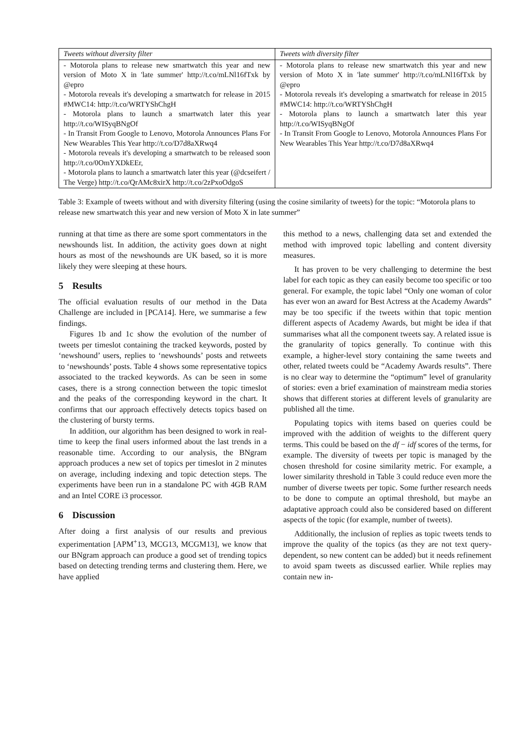| Tweets without diversity filter | Tweets with diversity filter |
| --- | --- |
| - Motorola plans to release new smartwatch this year and new version of Moto X in 'late summer' http://t.co/mLNl16fTxk by @epro - Motorola reveals it's developing a smartwatch for release in 2015 #MWC14: http://t.co/WRTYShChgH - Motorola plans to launch a smartwatch later this year http://t.co/WISyqBNgOf - In Transit From Google to Lenovo, Motorola Announces Plans For New Wearables This Year http://t.co/D7d8aXRwq4 - Motorola reveals it's developing a smartwatch to be released soon http://t.co/0OmYXDkEEr, - Motorola plans to launch a smartwatch later this year (@dcseifert / The Verge) http://t.co/QrAMc8xirX http://t.co/2zPxoOdgoS | - Motorola plans to release new smartwatch this year and new version of Moto X in 'late summer' http://t.co/mLNl16fTxk by @epro - Motorola reveals it's developing a smartwatch for release in 2015 #MWC14: http://t.co/WRTYShChgH - Motorola plans to launch a smartwatch later this year http://t.co/WISyqBNgOf - In Transit From Google to Lenovo, Motorola Announces Plans For New Wearables This Year http://t.co/D7d8aXRwq4 |
Table 3: Example of tweets without and with diversity filtering (using the cosine similarity of tweets) for the topic: “Motorola plans to release new smartwatch this year and new version of Moto X in late summer”
running at that time as there are some sport commentators in the newshounds list. In addition, the activity goes down at night hours as most of the newshounds are UK based, so it is more likely they were sleeping at these hours.
5 Results
The official evaluation results of our method in the Data Challenge are included in [PCA14]. Here, we summarise a few findings.
Figures 1b and 1c show the evolution of the number of tweets per timeslot containing the tracked keywords, posted by ‘newshound’ users, replies to ‘newshounds’ posts and retweets to ‘newshounds’ posts. Table 4 shows some representative topics associated to the tracked keywords. As can be seen in some cases, there is a strong connection between the topic timeslot and the peaks of the corresponding keyword in the chart. It confirms that our approach effectively detects topics based on the clustering of bursty terms.
In addition, our algorithm has been designed to work in real-time to keep the final users informed about the last trends in a reasonable time. According to our analysis, the BNgram approach produces a new set of topics per timeslot in 2 minutes on average, including indexing and topic detection steps. The experiments have been run in a standalone PC with 4GB RAM and an Intel CORE i3 processor.
6 Discussion
After doing a first analysis of our results and previous experimentation [APM<sup>+</sup>13, MCG13, MCGM13], we know that our BNgram approach can produce a good set of trending topics based on detecting trending terms and clustering them. Here, we have applied
this method to a news, challenging data set and extended the method with improved topic labelling and content diversity measures.
It has proven to be very challenging to determine the best label for each topic as they can easily become too specific or too general. For example, the topic label “Only one woman of color has ever won an award for Best Actress at the Academy Awards” may be too specific if the tweets within that topic mention different aspects of Academy Awards, but might be idea if that summarises what all the component tweets say. A related issue is the granularity of topics generally. To continue with this example, a higher-level story containing the same tweets and other, related tweets could be “Academy Awards results”. There is no clear way to determine the “optimum” level of granularity of stories: even a brief examination of mainstream media stories shows that different stories at different levels of granularity are published all the time.
Populating topics with items based on queries could be improved with the addition of weights to the different query terms. This could be based on the df − idf scores of the terms, for example. The diversity of tweets per topic is managed by the chosen threshold for cosine similarity metric. For example, a lower similarity threshold in Table 3 could reduce even more the number of diverse tweets per topic. Some further research needs to be done to compute an optimal threshold, but maybe an adaptative approach could also be considered based on different aspects of the topic (for example, number of tweets).
Additionally, the inclusion of replies as topic tweets tends to improve the quality of the topics (as they are not text query-dependent, so new content can be added) but it needs refinement to avoid spam tweets as discussed earlier. While replies may contain new in-